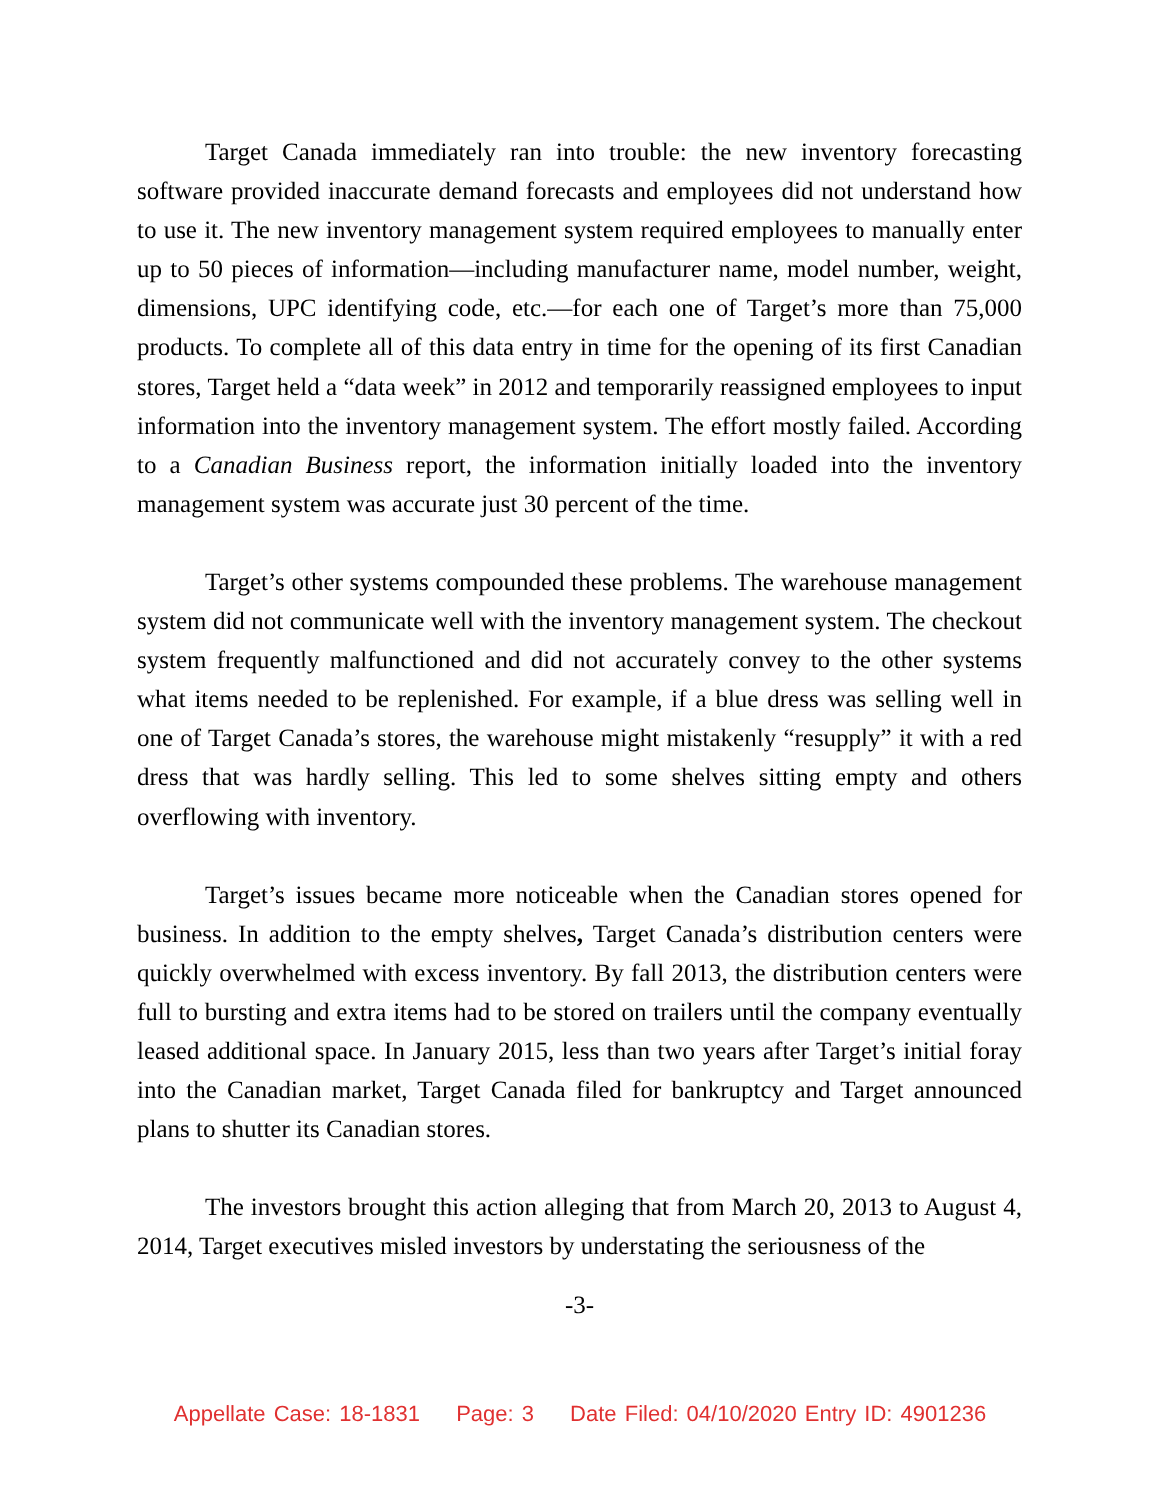Target Canada immediately ran into trouble: the new inventory forecasting software provided inaccurate demand forecasts and employees did not understand how to use it. The new inventory management system required employees to manually enter up to 50 pieces of information—including manufacturer name, model number, weight, dimensions, UPC identifying code, etc.—for each one of Target’s more than 75,000 products. To complete all of this data entry in time for the opening of its first Canadian stores, Target held a “data week” in 2012 and temporarily reassigned employees to input information into the inventory management system. The effort mostly failed. According to a Canadian Business report, the information initially loaded into the inventory management system was accurate just 30 percent of the time.
Target’s other systems compounded these problems. The warehouse management system did not communicate well with the inventory management system. The checkout system frequently malfunctioned and did not accurately convey to the other systems what items needed to be replenished. For example, if a blue dress was selling well in one of Target Canada’s stores, the warehouse might mistakenly “resupply” it with a red dress that was hardly selling. This led to some shelves sitting empty and others overflowing with inventory.
Target’s issues became more noticeable when the Canadian stores opened for business. In addition to the empty shelves, Target Canada’s distribution centers were quickly overwhelmed with excess inventory. By fall 2013, the distribution centers were full to bursting and extra items had to be stored on trailers until the company eventually leased additional space. In January 2015, less than two years after Target’s initial foray into the Canadian market, Target Canada filed for bankruptcy and Target announced plans to shutter its Canadian stores.
The investors brought this action alleging that from March 20, 2013 to August 4, 2014, Target executives misled investors by understating the seriousness of the
-3-
Appellate Case: 18-1831 Page: 3 Date Filed: 04/10/2020 Entry ID: 4901236